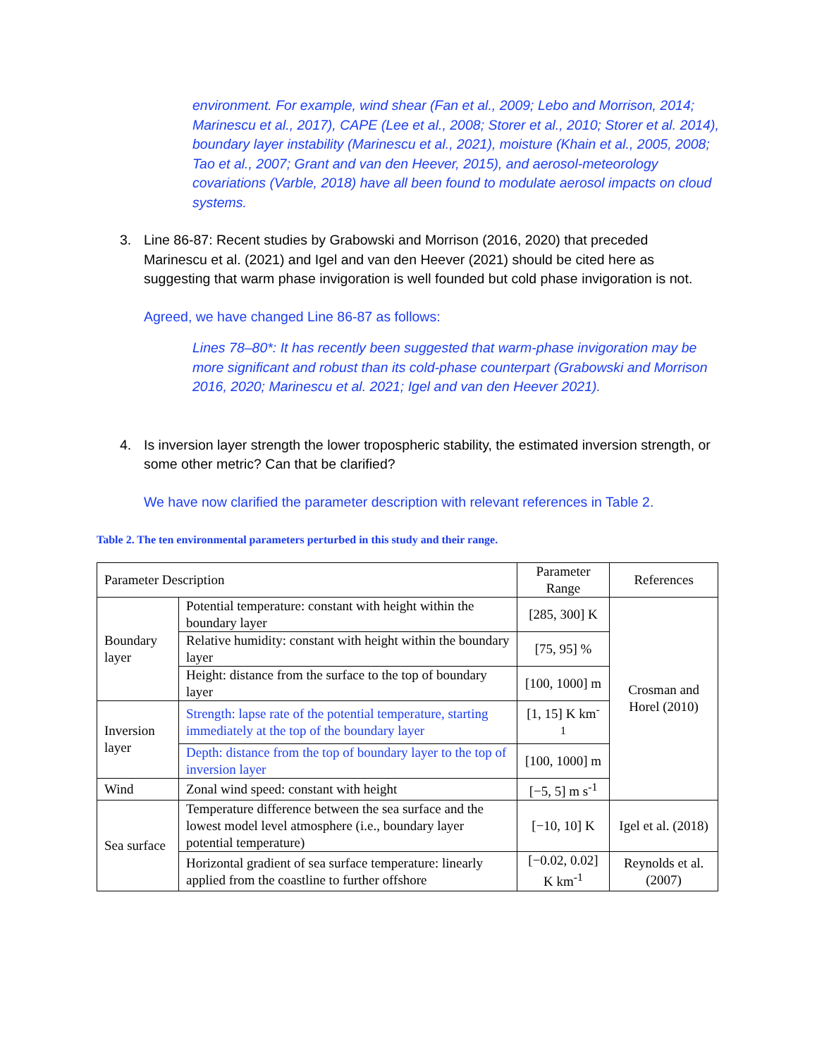environment. For example, wind shear (Fan et al., 2009; Lebo and Morrison, 2014; Marinescu et al., 2017), CAPE (Lee et al., 2008; Storer et al., 2010; Storer et al. 2014), boundary layer instability (Marinescu et al., 2021), moisture (Khain et al., 2005, 2008; Tao et al., 2007; Grant and van den Heever, 2015), and aerosol-meteorology covariations (Varble, 2018) have all been found to modulate aerosol impacts on cloud systems.
3. Line 86-87: Recent studies by Grabowski and Morrison (2016, 2020) that preceded Marinescu et al. (2021) and Igel and van den Heever (2021) should be cited here as suggesting that warm phase invigoration is well founded but cold phase invigoration is not.
Agreed, we have changed Line 86-87 as follows:
Lines 78–80*: It has recently been suggested that warm-phase invigoration may be more significant and robust than its cold-phase counterpart (Grabowski and Morrison 2016, 2020; Marinescu et al. 2021; Igel and van den Heever 2021).
4. Is inversion layer strength the lower tropospheric stability, the estimated inversion strength, or some other metric? Can that be clarified?
We have now clarified the parameter description with relevant references in Table 2.
Table 2. The ten environmental parameters perturbed in this study and their range.
| Parameter Description | | Parameter Range | References |
| --- | --- | --- | --- |
| Boundary layer | Potential temperature: constant with height within the boundary layer | [285, 300] K | Crosman and Horel (2010) |
| | Relative humidity: constant with height within the boundary layer | [75, 95] % | |
| | Height: distance from the surface to the top of boundary layer | [100, 1000] m | |
| Inversion layer | Strength: lapse rate of the potential temperature, starting immediately at the top of the boundary layer | [1, 15] K km<sup>-1</sup> | |
| | Depth: distance from the top of boundary layer to the top of inversion layer | [100, 1000] m | |
| Wind | Zonal wind speed: constant with height | [−5, 5] m s<sup>-1</sup> | |
| Sea surface | Temperature difference between the sea surface and the lowest model level atmosphere (i.e., boundary layer potential temperature) | [−10, 10] K | Igel et al. (2018) |
| | Horizontal gradient of sea surface temperature: linearly applied from the coastline to further offshore | [−0.02, 0.02] K km<sup>-1</sup> | Reynolds et al. (2007) |